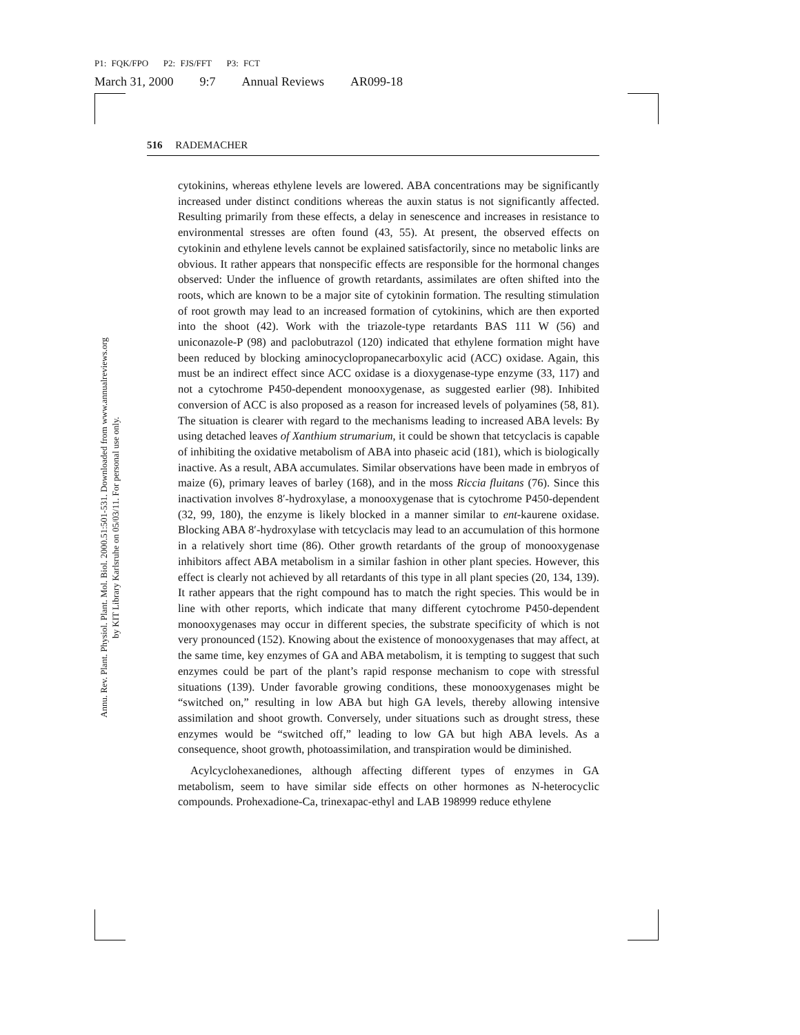P1: FQK/FPO P2: FJS/FFT P3: FCT
March 31, 2000 9:7 Annual Reviews AR099-18
Annu. Rev. Plant. Physiol. Plant. Mol. Biol. 2000.51:501-531. Downloaded from www.annualreviews.org
by KIT Library Karlsruhe on 05/03/11. For personal use only.
516 RADEMACHER
cytokinins, whereas ethylene levels are lowered. ABA concentrations may be significantly increased under distinct conditions whereas the auxin status is not significantly affected. Resulting primarily from these effects, a delay in senescence and increases in resistance to environmental stresses are often found (43, 55). At present, the observed effects on cytokinin and ethylene levels cannot be explained satisfactorily, since no metabolic links are obvious. It rather appears that nonspecific effects are responsible for the hormonal changes observed: Under the influence of growth retardants, assimilates are often shifted into the roots, which are known to be a major site of cytokinin formation. The resulting stimulation of root growth may lead to an increased formation of cytokinins, which are then exported into the shoot (42). Work with the triazole-type retardants BAS 111 W (56) and uniconazole-P (98) and paclobutrazol (120) indicated that ethylene formation might have been reduced by blocking aminocyclopropanecarboxylic acid (ACC) oxidase. Again, this must be an indirect effect since ACC oxidase is a dioxygenase-type enzyme (33, 117) and not a cytochrome P450-dependent monooxygenase, as suggested earlier (98). Inhibited conversion of ACC is also proposed as a reason for increased levels of polyamines (58, 81). The situation is clearer with regard to the mechanisms leading to increased ABA levels: By using detached leaves of Xanthium strumarium, it could be shown that tetcyclacis is capable of inhibiting the oxidative metabolism of ABA into phaseic acid (181), which is biologically inactive. As a result, ABA accumulates. Similar observations have been made in embryos of maize (6), primary leaves of barley (168), and in the moss Riccia fluitans (76). Since this inactivation involves 8′-hydroxylase, a monooxygenase that is cytochrome P450-dependent (32, 99, 180), the enzyme is likely blocked in a manner similar to ent-kaurene oxidase. Blocking ABA 8′-hydroxylase with tetcyclacis may lead to an accumulation of this hormone in a relatively short time (86). Other growth retardants of the group of monooxygenase inhibitors affect ABA metabolism in a similar fashion in other plant species. However, this effect is clearly not achieved by all retardants of this type in all plant species (20, 134, 139). It rather appears that the right compound has to match the right species. This would be in line with other reports, which indicate that many different cytochrome P450-dependent monooxygenases may occur in different species, the substrate specificity of which is not very pronounced (152). Knowing about the existence of monooxygenases that may affect, at the same time, key enzymes of GA and ABA metabolism, it is tempting to suggest that such enzymes could be part of the plant’s rapid response mechanism to cope with stressful situations (139). Under favorable growing conditions, these monooxygenases might be “switched on,” resulting in low ABA but high GA levels, thereby allowing intensive assimilation and shoot growth. Conversely, under situations such as drought stress, these enzymes would be “switched off,” leading to low GA but high ABA levels. As a consequence, shoot growth, photoassimilation, and transpiration would be diminished.
Acylcyclohexanediones, although affecting different types of enzymes in GA metabolism, seem to have similar side effects on other hormones as N-heterocyclic compounds. Prohexadione-Ca, trinexapac-ethyl and LAB 198999 reduce ethylene